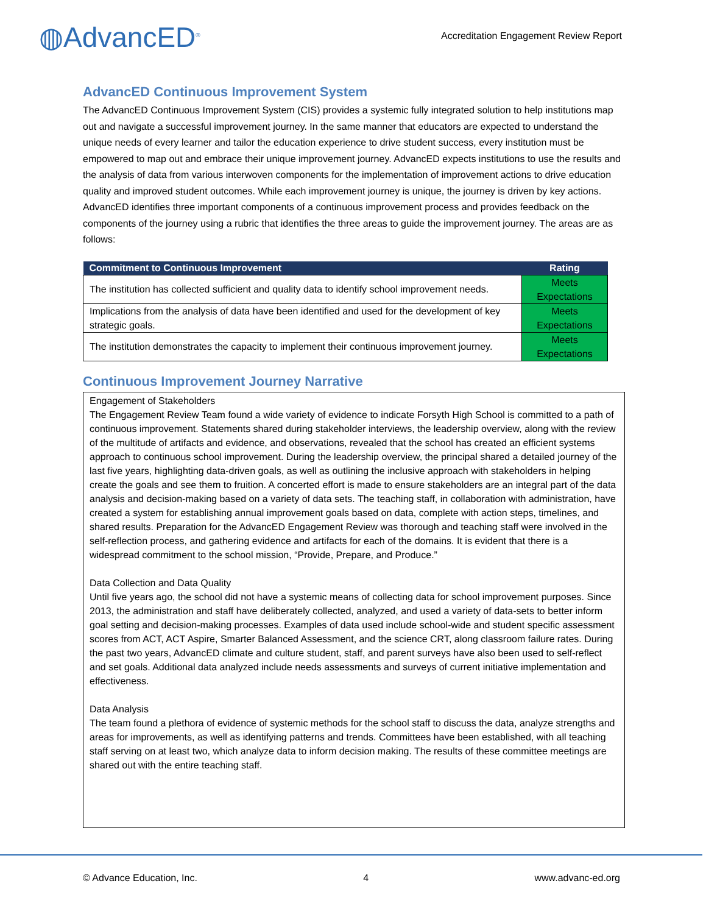◍AdvancED<sup>®</sup>
Accreditation Engagement Review Report
AdvancED Continuous Improvement System
The AdvancED Continuous Improvement System (CIS) provides a systemic fully integrated solution to help institutions map out and navigate a successful improvement journey. In the same manner that educators are expected to understand the unique needs of every learner and tailor the education experience to drive student success, every institution must be empowered to map out and embrace their unique improvement journey. AdvancED expects institutions to use the results and the analysis of data from various interwoven components for the implementation of improvement actions to drive education quality and improved student outcomes. While each improvement journey is unique, the journey is driven by key actions. AdvancED identifies three important components of a continuous improvement process and provides feedback on the components of the journey using a rubric that identifies the three areas to guide the improvement journey. The areas are as follows:
| Commitment to Continuous Improvement | Rating |
| --- | --- |
| The institution has collected sufficient and quality data to identify school improvement needs. | Meets Expectations |
| Implications from the analysis of data have been identified and used for the development of key strategic goals. | Meets Expectations |
| The institution demonstrates the capacity to implement their continuous improvement journey. | Meets Expectations |
Continuous Improvement Journey Narrative
Engagement of Stakeholders
The Engagement Review Team found a wide variety of evidence to indicate Forsyth High School is committed to a path of continuous improvement. Statements shared during stakeholder interviews, the leadership overview, along with the review of the multitude of artifacts and evidence, and observations, revealed that the school has created an efficient systems approach to continuous school improvement. During the leadership overview, the principal shared a detailed journey of the last five years, highlighting data-driven goals, as well as outlining the inclusive approach with stakeholders in helping create the goals and see them to fruition. A concerted effort is made to ensure stakeholders are an integral part of the data analysis and decision-making based on a variety of data sets. The teaching staff, in collaboration with administration, have created a system for establishing annual improvement goals based on data, complete with action steps, timelines, and shared results. Preparation for the AdvancED Engagement Review was thorough and teaching staff were involved in the self-reflection process, and gathering evidence and artifacts for each of the domains. It is evident that there is a widespread commitment to the school mission, “Provide, Prepare, and Produce.”
Data Collection and Data Quality
Until five years ago, the school did not have a systemic means of collecting data for school improvement purposes. Since 2013, the administration and staff have deliberately collected, analyzed, and used a variety of data-sets to better inform goal setting and decision-making processes. Examples of data used include school-wide and student specific assessment scores from ACT, ACT Aspire, Smarter Balanced Assessment, and the science CRT, along classroom failure rates. During the past two years, AdvancED climate and culture student, staff, and parent surveys have also been used to self-reflect and set goals. Additional data analyzed include needs assessments and surveys of current initiative implementation and effectiveness.
Data Analysis
The team found a plethora of evidence of systemic methods for the school staff to discuss the data, analyze strengths and areas for improvements, as well as identifying patterns and trends. Committees have been established, with all teaching staff serving on at least two, which analyze data to inform decision making. The results of these committee meetings are shared out with the entire teaching staff.
© Advance Education, Inc. 4 www.advanc-ed.org